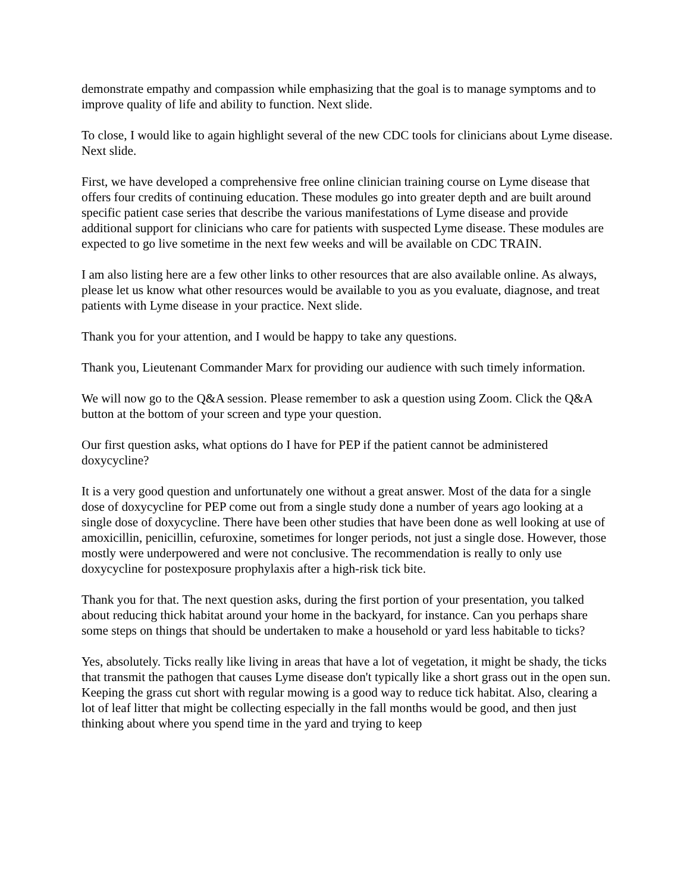demonstrate empathy and compassion while emphasizing that the goal is to manage symptoms and to improve quality of life and ability to function. Next slide.
To close, I would like to again highlight several of the new CDC tools for clinicians about Lyme disease. Next slide.
First, we have developed a comprehensive free online clinician training course on Lyme disease that offers four credits of continuing education. These modules go into greater depth and are built around specific patient case series that describe the various manifestations of Lyme disease and provide additional support for clinicians who care for patients with suspected Lyme disease. These modules are expected to go live sometime in the next few weeks and will be available on CDC TRAIN.
I am also listing here are a few other links to other resources that are also available online. As always, please let us know what other resources would be available to you as you evaluate, diagnose, and treat patients with Lyme disease in your practice. Next slide.
Thank you for your attention, and I would be happy to take any questions.
Thank you, Lieutenant Commander Marx for providing our audience with such timely information.
We will now go to the Q&A session. Please remember to ask a question using Zoom. Click the Q&A button at the bottom of your screen and type your question.
Our first question asks, what options do I have for PEP if the patient cannot be administered doxycycline?
It is a very good question and unfortunately one without a great answer. Most of the data for a single dose of doxycycline for PEP come out from a single study done a number of years ago looking at a single dose of doxycycline. There have been other studies that have been done as well looking at use of amoxicillin, penicillin, cefuroxine, sometimes for longer periods, not just a single dose. However, those mostly were underpowered and were not conclusive. The recommendation is really to only use doxycycline for postexposure prophylaxis after a high-risk tick bite.
Thank you for that. The next question asks, during the first portion of your presentation, you talked about reducing thick habitat around your home in the backyard, for instance. Can you perhaps share some steps on things that should be undertaken to make a household or yard less habitable to ticks?
Yes, absolutely. Ticks really like living in areas that have a lot of vegetation, it might be shady, the ticks that transmit the pathogen that causes Lyme disease don't typically like a short grass out in the open sun. Keeping the grass cut short with regular mowing is a good way to reduce tick habitat. Also, clearing a lot of leaf litter that might be collecting especially in the fall months would be good, and then just thinking about where you spend time in the yard and trying to keep